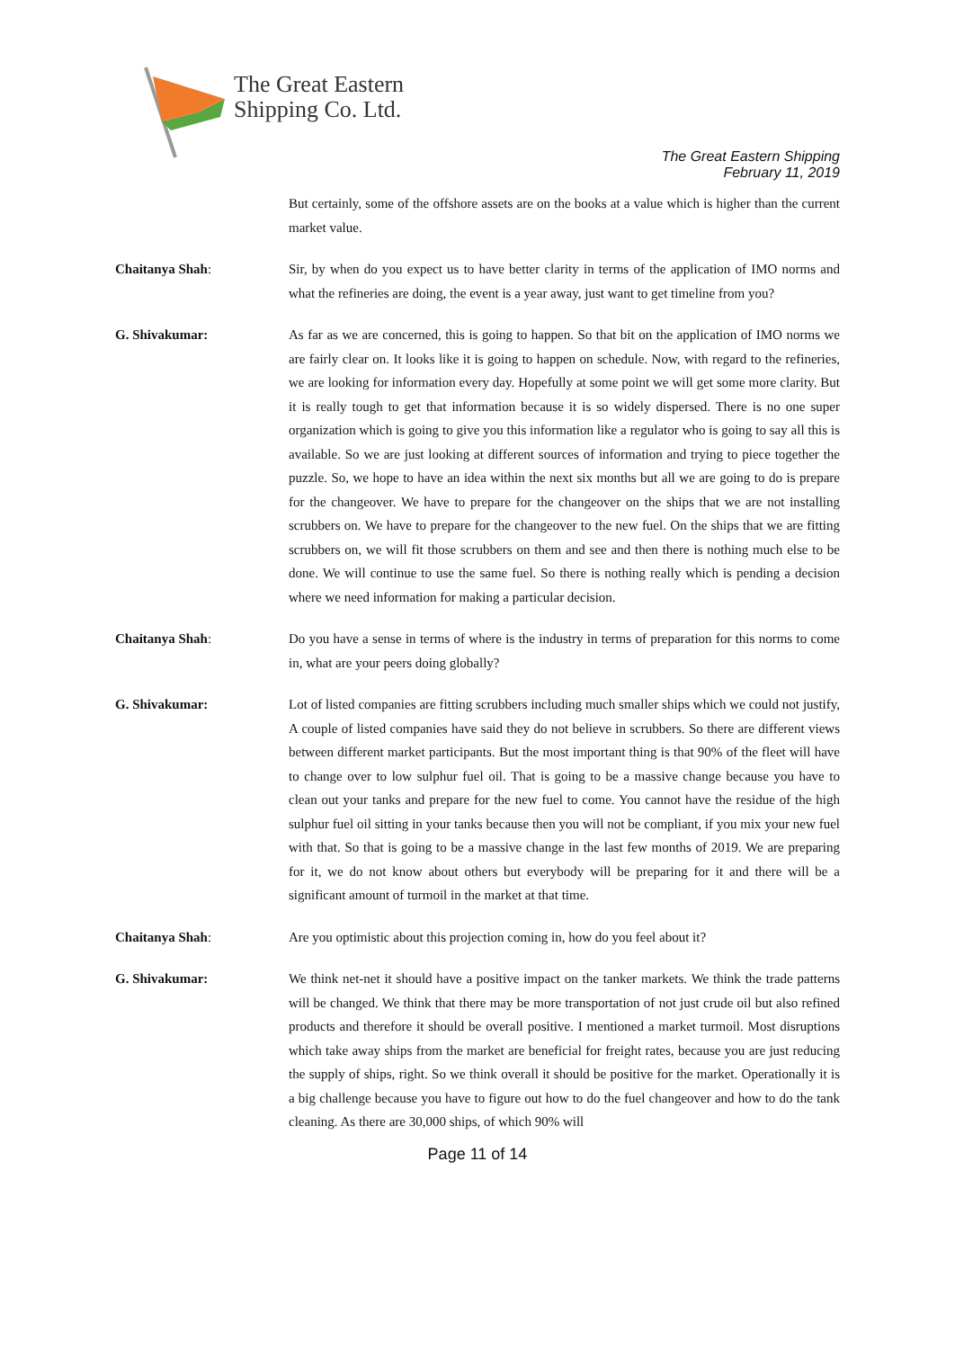The Great Eastern
Shipping Co. Ltd.
The Great Eastern Shipping
February 11, 2019
But certainly, some of the offshore assets are on the books at a value which is higher than the current market value.
Chaitanya Shah: Sir, by when do you expect us to have better clarity in terms of the application of IMO norms and what the refineries are doing, the event is a year away, just want to get timeline from you?
G. Shivakumar: As far as we are concerned, this is going to happen. So that bit on the application of IMO norms we are fairly clear on. It looks like it is going to happen on schedule. Now, with regard to the refineries, we are looking for information every day. Hopefully at some point we will get some more clarity. But it is really tough to get that information because it is so widely dispersed. There is no one super organization which is going to give you this information like a regulator who is going to say all this is available. So we are just looking at different sources of information and trying to piece together the puzzle. So, we hope to have an idea within the next six months but all we are going to do is prepare for the changeover. We have to prepare for the changeover on the ships that we are not installing scrubbers on. We have to prepare for the changeover to the new fuel. On the ships that we are fitting scrubbers on, we will fit those scrubbers on them and see and then there is nothing much else to be done. We will continue to use the same fuel. So there is nothing really which is pending a decision where we need information for making a particular decision.
Chaitanya Shah: Do you have a sense in terms of where is the industry in terms of preparation for this norms to come in, what are your peers doing globally?
G. Shivakumar: Lot of listed companies are fitting scrubbers including much smaller ships which we could not justify, A couple of listed companies have said they do not believe in scrubbers. So there are different views between different market participants. But the most important thing is that 90% of the fleet will have to change over to low sulphur fuel oil. That is going to be a massive change because you have to clean out your tanks and prepare for the new fuel to come. You cannot have the residue of the high sulphur fuel oil sitting in your tanks because then you will not be compliant, if you mix your new fuel with that. So that is going to be a massive change in the last few months of 2019. We are preparing for it, we do not know about others but everybody will be preparing for it and there will be a significant amount of turmoil in the market at that time.
Chaitanya Shah: Are you optimistic about this projection coming in, how do you feel about it?
G. Shivakumar: We think net-net it should have a positive impact on the tanker markets. We think the trade patterns will be changed. We think that there may be more transportation of not just crude oil but also refined products and therefore it should be overall positive. I mentioned a market turmoil. Most disruptions which take away ships from the market are beneficial for freight rates, because you are just reducing the supply of ships, right. So we think overall it should be positive for the market. Operationally it is a big challenge because you have to figure out how to do the fuel changeover and how to do the tank cleaning. As there are 30,000 ships, of which 90% will
Page 11 of 14